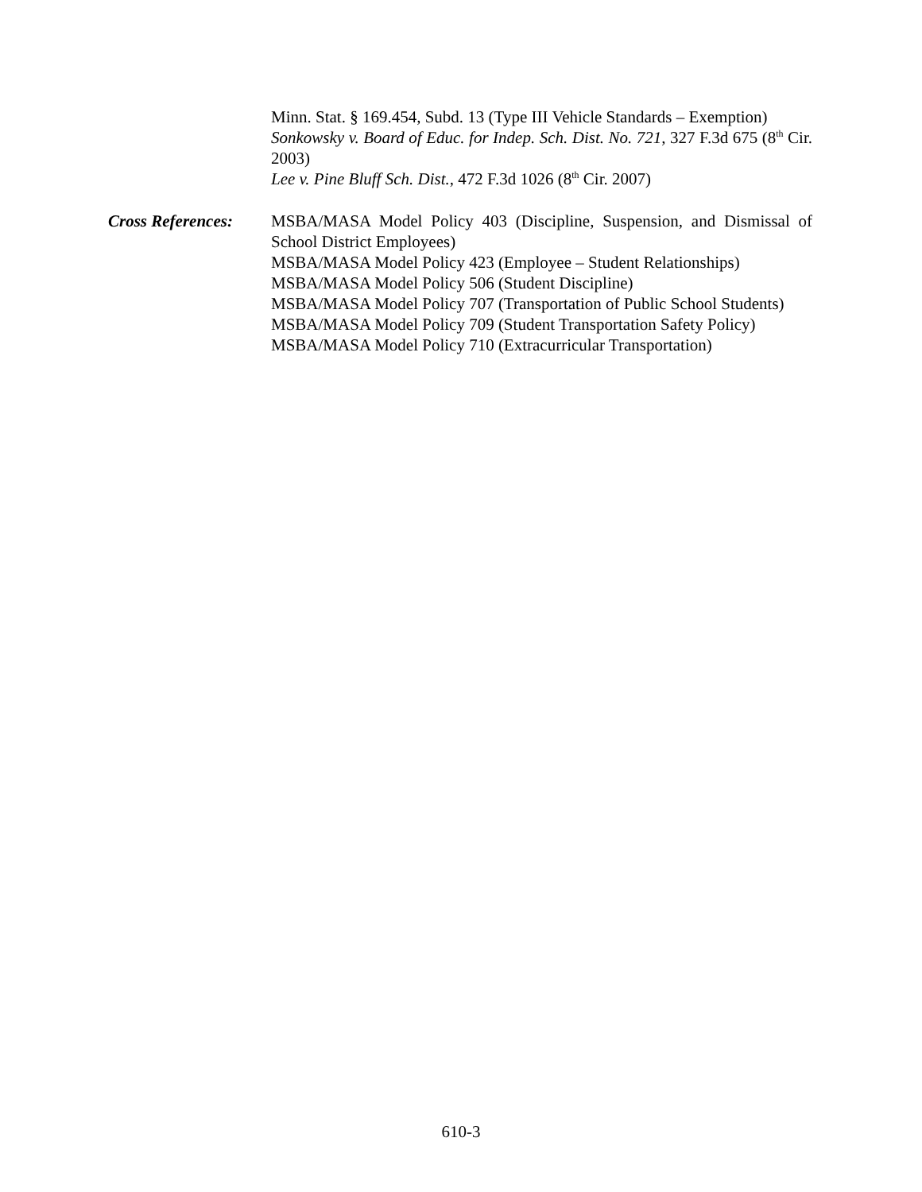Minn. Stat. § 169.454, Subd. 13 (Type III Vehicle Standards – Exemption)
Sonkowsky v. Board of Educ. for Indep. Sch. Dist. No. 721, 327 F.3d 675 (8<sup>th</sup> Cir. 2003)
Lee v. Pine Bluff Sch. Dist., 472 F.3d 1026 (8<sup>th</sup> Cir. 2007)
Cross References:
MSBA/MASA Model Policy 403 (Discipline, Suspension, and Dismissal of School District Employees)
MSBA/MASA Model Policy 423 (Employee – Student Relationships)
MSBA/MASA Model Policy 506 (Student Discipline)
MSBA/MASA Model Policy 707 (Transportation of Public School Students)
MSBA/MASA Model Policy 709 (Student Transportation Safety Policy)
MSBA/MASA Model Policy 710 (Extracurricular Transportation)
610-3